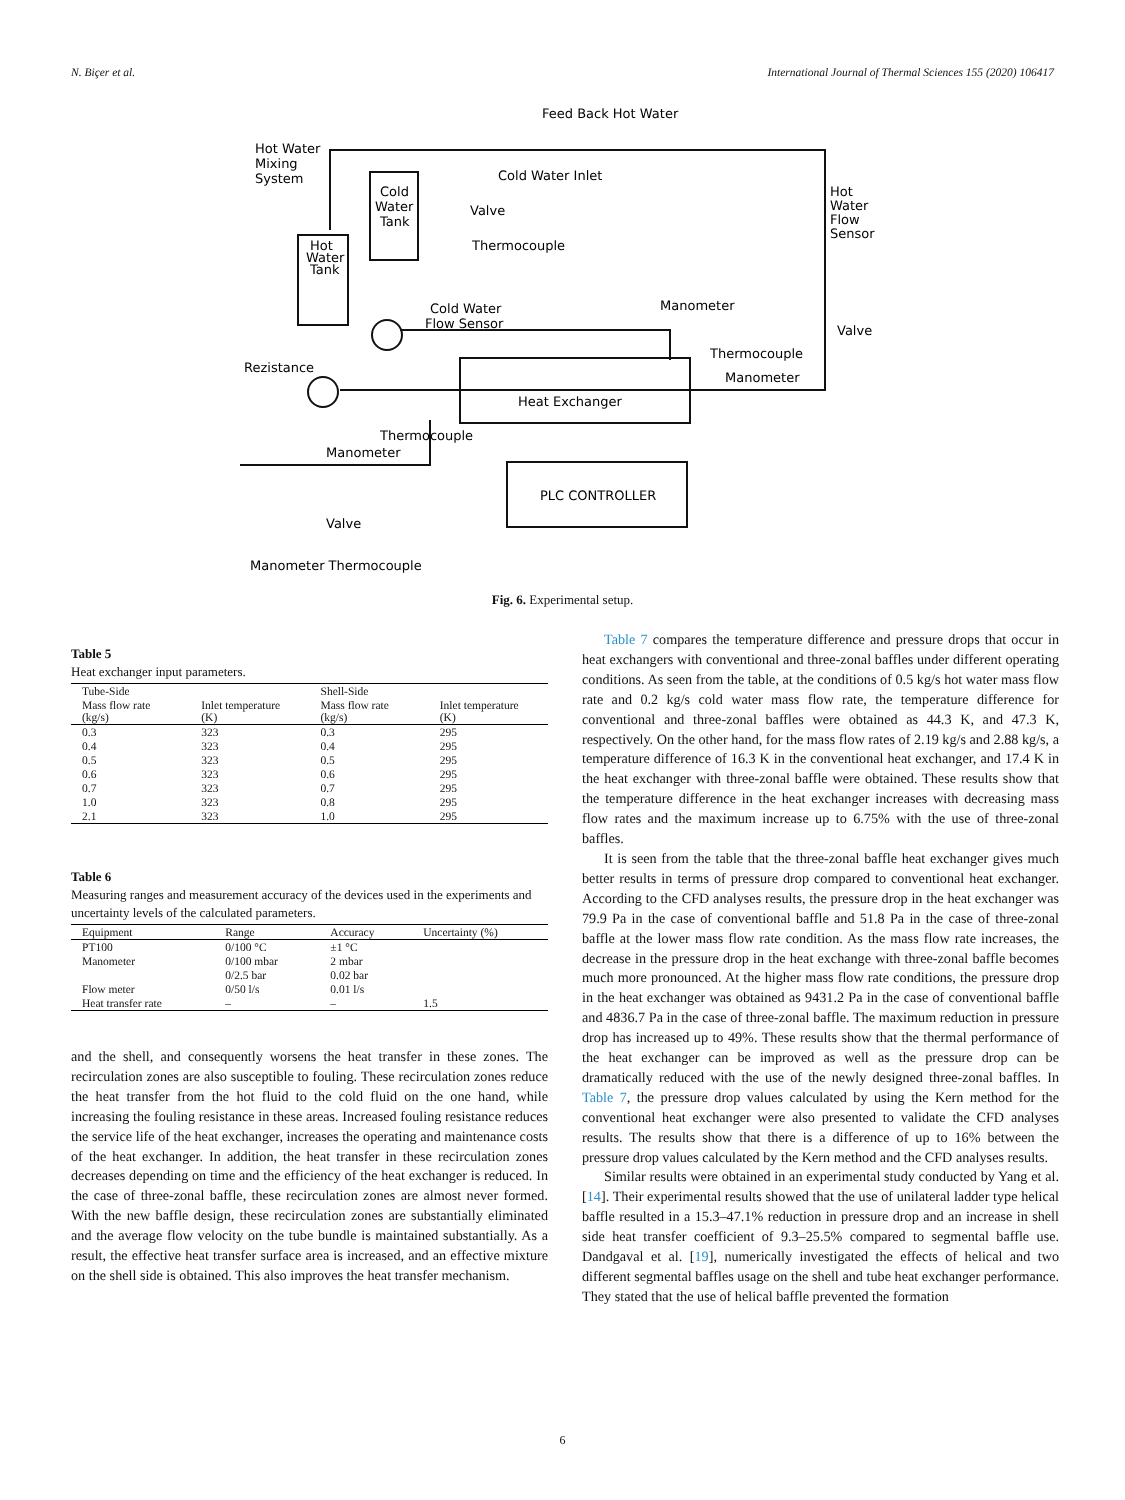N. Biçer et al. International Journal of Thermal Sciences 155 (2020) 106417
Feed Back Hot Water
Hot Water
Mixing
System
Cold
Water
Tank
Hot
Water
Tank
Cold Water Inlet
Valve
Thermocouple
Hot
Water
Flow
Sensor
Cold Water
Flow Sensor
Manometer
Valve
Thermocouple
Manometer
Rezistance
Heat Exchanger
Thermocouple
Manometer
Valve
PLC CONTROLLER
Manometer Thermocouple
Fig. 6. Experimental setup.
Table 5
Heat exchanger input parameters.
| Tube-Side | | Shell-Side | |
| --- | --- | --- | --- |
| Mass flow rate (kg/s) | Inlet temperature (K) | Mass flow rate (kg/s) | Inlet temperature (K) |
| 0.3 | 323 | 0.3 | 295 |
| 0.4 | 323 | 0.4 | 295 |
| 0.5 | 323 | 0.5 | 295 |
| 0.6 | 323 | 0.6 | 295 |
| 0.7 | 323 | 0.7 | 295 |
| 1.0 | 323 | 0.8 | 295 |
| 2.1 | 323 | 1.0 | 295 |
Table 6
Measuring ranges and measurement accuracy of the devices used in the experiments and uncertainty levels of the calculated parameters.
| Equipment | Range | Accuracy | Uncertainty (%) |
| --- | --- | --- | --- |
| PT100 | 0/100 °C | ±1 °C | |
| Manometer | 0/100 mbar | 2 mbar | |
| | 0/2.5 bar | 0.02 bar | |
| Flow meter | 0/50 l/s | 0.01 l/s | |
| Heat transfer rate | – | – | 1.5 |
and the shell, and consequently worsens the heat transfer in these zones. The recirculation zones are also susceptible to fouling. These recirculation zones reduce the heat transfer from the hot fluid to the cold fluid on the one hand, while increasing the fouling resistance in these areas. Increased fouling resistance reduces the service life of the heat exchanger, increases the operating and maintenance costs of the heat exchanger. In addition, the heat transfer in these recirculation zones decreases depending on time and the efficiency of the heat exchanger is reduced. In the case of three-zonal baffle, these recirculation zones are almost never formed. With the new baffle design, these recirculation zones are substantially eliminated and the average flow velocity on the tube bundle is maintained substantially. As a result, the effective heat transfer surface area is increased, and an effective mixture on the shell side is obtained. This also improves the heat transfer mechanism.
Table 7 compares the temperature difference and pressure drops that occur in heat exchangers with conventional and three-zonal baffles under different operating conditions. As seen from the table, at the conditions of 0.5 kg/s hot water mass flow rate and 0.2 kg/s cold water mass flow rate, the temperature difference for conventional and three-zonal baffles were obtained as 44.3 K, and 47.3 K, respectively. On the other hand, for the mass flow rates of 2.19 kg/s and 2.88 kg/s, a temperature difference of 16.3 K in the conventional heat exchanger, and 17.4 K in the heat exchanger with three-zonal baffle were obtained. These results show that the temperature difference in the heat exchanger increases with decreasing mass flow rates and the maximum increase up to 6.75% with the use of three-zonal baffles.
It is seen from the table that the three-zonal baffle heat exchanger gives much better results in terms of pressure drop compared to conventional heat exchanger. According to the CFD analyses results, the pressure drop in the heat exchanger was 79.9 Pa in the case of conventional baffle and 51.8 Pa in the case of three-zonal baffle at the lower mass flow rate condition. As the mass flow rate increases, the decrease in the pressure drop in the heat exchange with three-zonal baffle becomes much more pronounced. At the higher mass flow rate conditions, the pressure drop in the heat exchanger was obtained as 9431.2 Pa in the case of conventional baffle and 4836.7 Pa in the case of three-zonal baffle. The maximum reduction in pressure drop has increased up to 49%. These results show that the thermal performance of the heat exchanger can be improved as well as the pressure drop can be dramatically reduced with the use of the newly designed three-zonal baffles. In Table 7, the pressure drop values calculated by using the Kern method for the conventional heat exchanger were also presented to validate the CFD analyses results. The results show that there is a difference of up to 16% between the pressure drop values calculated by the Kern method and the CFD analyses results.
Similar results were obtained in an experimental study conducted by Yang et al. [14]. Their experimental results showed that the use of unilateral ladder type helical baffle resulted in a 15.3–47.1% reduction in pressure drop and an increase in shell side heat transfer coefficient of 9.3–25.5% compared to segmental baffle use. Dandgaval et al. [19], numerically investigated the effects of helical and two different segmental baffles usage on the shell and tube heat exchanger performance. They stated that the use of helical baffle prevented the formation
6